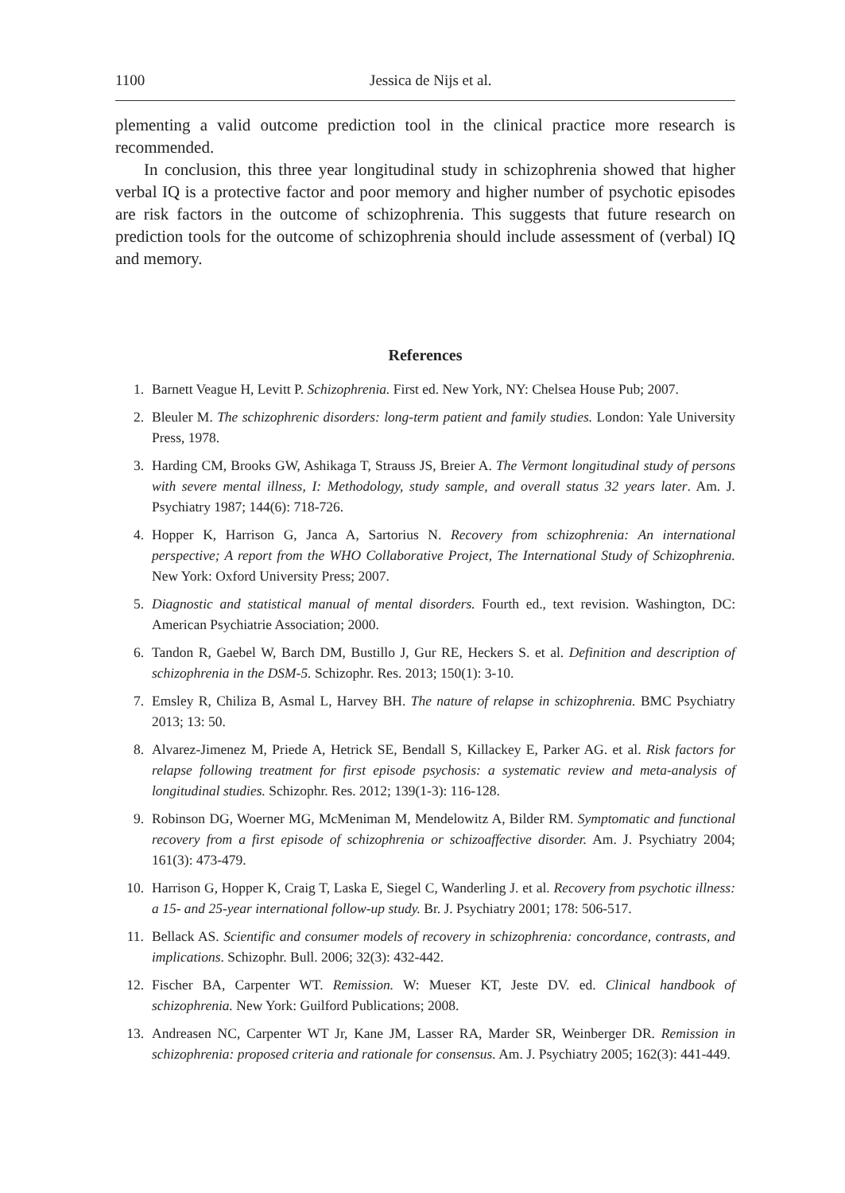1100 Jessica de Nijs et al.
plementing a valid outcome prediction tool in the clinical practice more research is recommended.
In conclusion, this three year longitudinal study in schizophrenia showed that higher verbal IQ is a protective factor and poor memory and higher number of psychotic episodes are risk factors in the outcome of schizophrenia. This suggests that future research on prediction tools for the outcome of schizophrenia should include assessment of (verbal) IQ and memory.
References
1. Barnett Veague H, Levitt P. Schizophrenia. First ed. New York, NY: Chelsea House Pub; 2007.
2. Bleuler M. The schizophrenic disorders: long-term patient and family studies. London: Yale University Press, 1978.
3. Harding CM, Brooks GW, Ashikaga T, Strauss JS, Breier A. The Vermont longitudinal study of persons with severe mental illness, I: Methodology, study sample, and overall status 32 years later. Am. J. Psychiatry 1987; 144(6): 718-726.
4. Hopper K, Harrison G, Janca A, Sartorius N. Recovery from schizophrenia: An international perspective; A report from the WHO Collaborative Project, The International Study of Schizophrenia. New York: Oxford University Press; 2007.
5. Diagnostic and statistical manual of mental disorders. Fourth ed., text revision. Washington, DC: American Psychiatrie Association; 2000.
6. Tandon R, Gaebel W, Barch DM, Bustillo J, Gur RE, Heckers S. et al. Definition and description of schizophrenia in the DSM-5. Schizophr. Res. 2013; 150(1): 3-10.
7. Emsley R, Chiliza B, Asmal L, Harvey BH. The nature of relapse in schizophrenia. BMC Psychiatry 2013; 13: 50.
8. Alvarez-Jimenez M, Priede A, Hetrick SE, Bendall S, Killackey E, Parker AG. et al. Risk factors for relapse following treatment for first episode psychosis: a systematic review and meta-analysis of longitudinal studies. Schizophr. Res. 2012; 139(1-3): 116-128.
9. Robinson DG, Woerner MG, McMeniman M, Mendelowitz A, Bilder RM. Symptomatic and functional recovery from a first episode of schizophrenia or schizoaffective disorder. Am. J. Psychiatry 2004; 161(3): 473-479.
10. Harrison G, Hopper K, Craig T, Laska E, Siegel C, Wanderling J. et al. Recovery from psychotic illness: a 15- and 25-year international follow-up study. Br. J. Psychiatry 2001; 178: 506-517.
11. Bellack AS. Scientific and consumer models of recovery in schizophrenia: concordance, contrasts, and implications. Schizophr. Bull. 2006; 32(3): 432-442.
12. Fischer BA, Carpenter WT. Remission. W: Mueser KT, Jeste DV. ed. Clinical handbook of schizophrenia. New York: Guilford Publications; 2008.
13. Andreasen NC, Carpenter WT Jr, Kane JM, Lasser RA, Marder SR, Weinberger DR. Remission in schizophrenia: proposed criteria and rationale for consensus. Am. J. Psychiatry 2005; 162(3): 441-449.